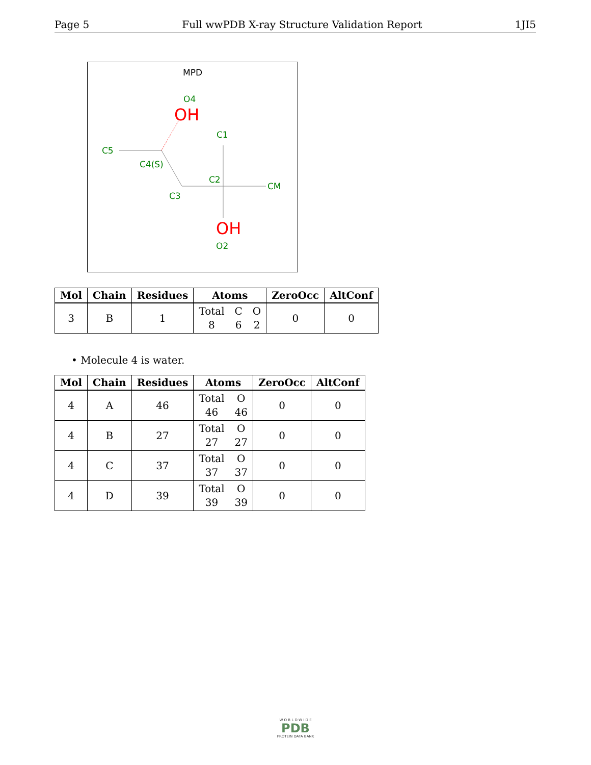Page 5 Full wwPDB X-ray Structure Validation Report 1JI5
MPD
O4
C1
C5
C4(S)
C2
CM
C3
O2
OH
OH
| Mol | Chain | Residues | Atoms | ZeroOcc | AltConf |
| --- | --- | --- | --- | --- | --- |
| 3 | B | 1 | Total 8 C 6 O 2 | 0 | 0 |
• Molecule 4 is water.
| Mol | Chain | Residues | Atoms | ZeroOcc | AltConf |
| --- | --- | --- | --- | --- | --- |
| 4 | A | 46 | Total 46 O 46 | 0 | 0 |
| 4 | B | 27 | Total 27 O 27 | 0 | 0 |
| 4 | C | 37 | Total 37 O 37 | 0 | 0 |
| 4 | D | 39 | Total 39 O 39 | 0 | 0 |
W O R L D W I D E
PDB
PROTEIN DATA BANK